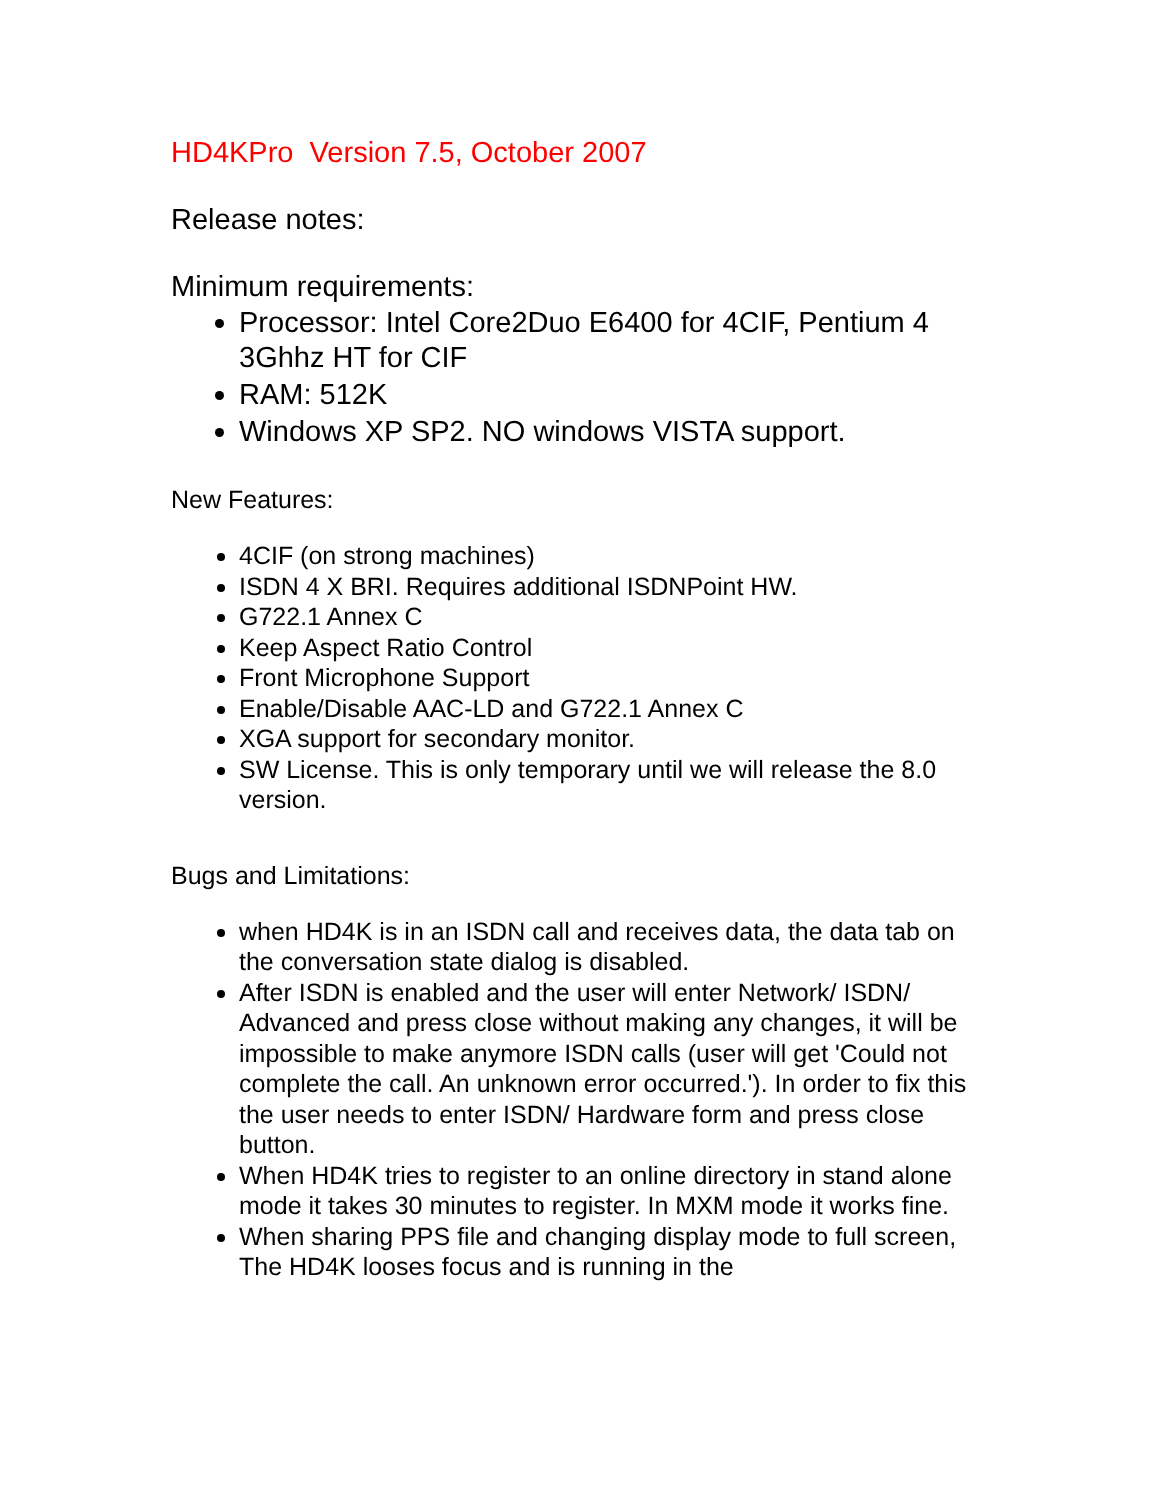HD4KPro Version 7.5, October 2007
Release notes:
Minimum requirements:
Processor: Intel Core2Duo E6400 for 4CIF, Pentium 4 3Ghhz HT for CIF
RAM: 512K
Windows XP SP2. NO windows VISTA support.
New Features:
4CIF (on strong machines)
ISDN 4 X BRI. Requires additional ISDNPoint HW.
G722.1 Annex C
Keep Aspect Ratio Control
Front Microphone Support
Enable/Disable AAC-LD and G722.1 Annex C
XGA support for secondary monitor.
SW License. This is only temporary until we will release the 8.0 version.
Bugs and Limitations:
when HD4K is in an ISDN call and receives data, the data tab on the conversation state dialog is disabled.
After ISDN is enabled and the user will enter Network/ ISDN/ Advanced and press close without making any changes, it will be impossible to make anymore ISDN calls (user will get 'Could not complete the call. An unknown error occurred.'). In order to fix this the user needs to enter ISDN/ Hardware form and press close button.
When HD4K tries to register to an online directory in stand alone mode it takes 30 minutes to register. In MXM mode it works fine.
When sharing PPS file and changing display mode to full screen, The HD4K looses focus and is running in the